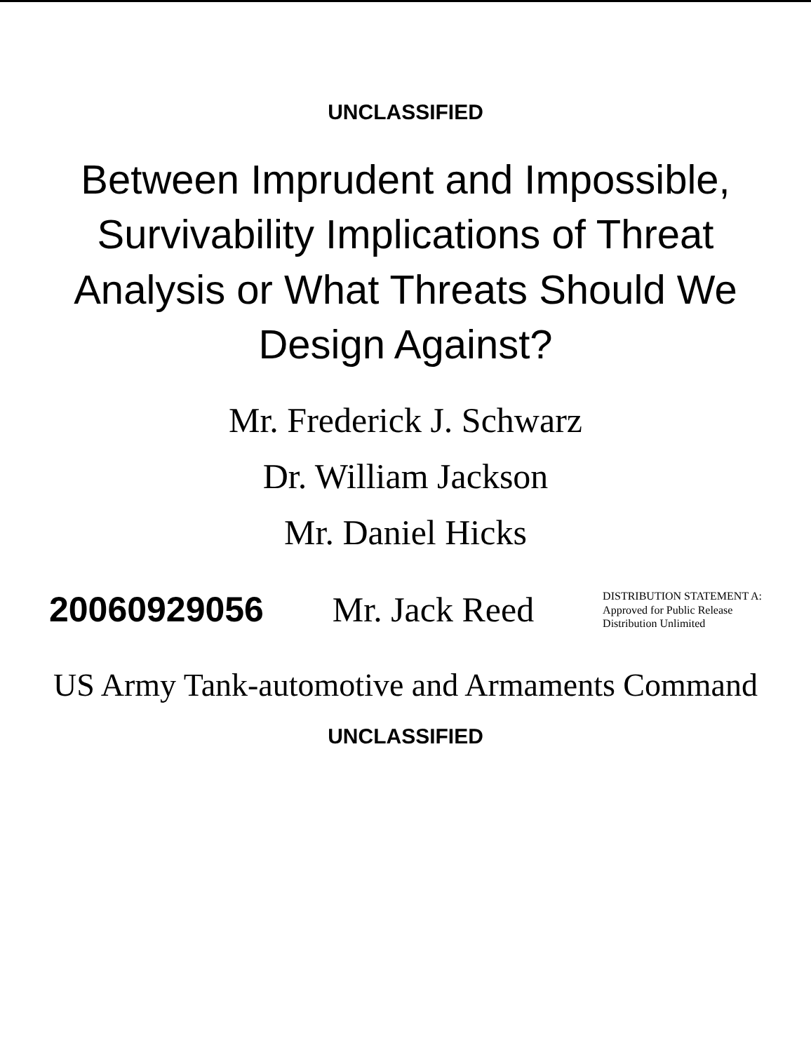UNCLASSIFIED
Between Imprudent and Impossible, Survivability Implications of Threat Analysis or What Threats Should We Design Against?
Mr. Frederick J. Schwarz
Dr. William Jackson
Mr. Daniel Hicks
20060929056
Mr. Jack Reed
DISTRIBUTION STATEMENT A:
Approved for Public Release
Distribution Unlimited
US Army Tank-automotive and Armaments Command
UNCLASSIFIED